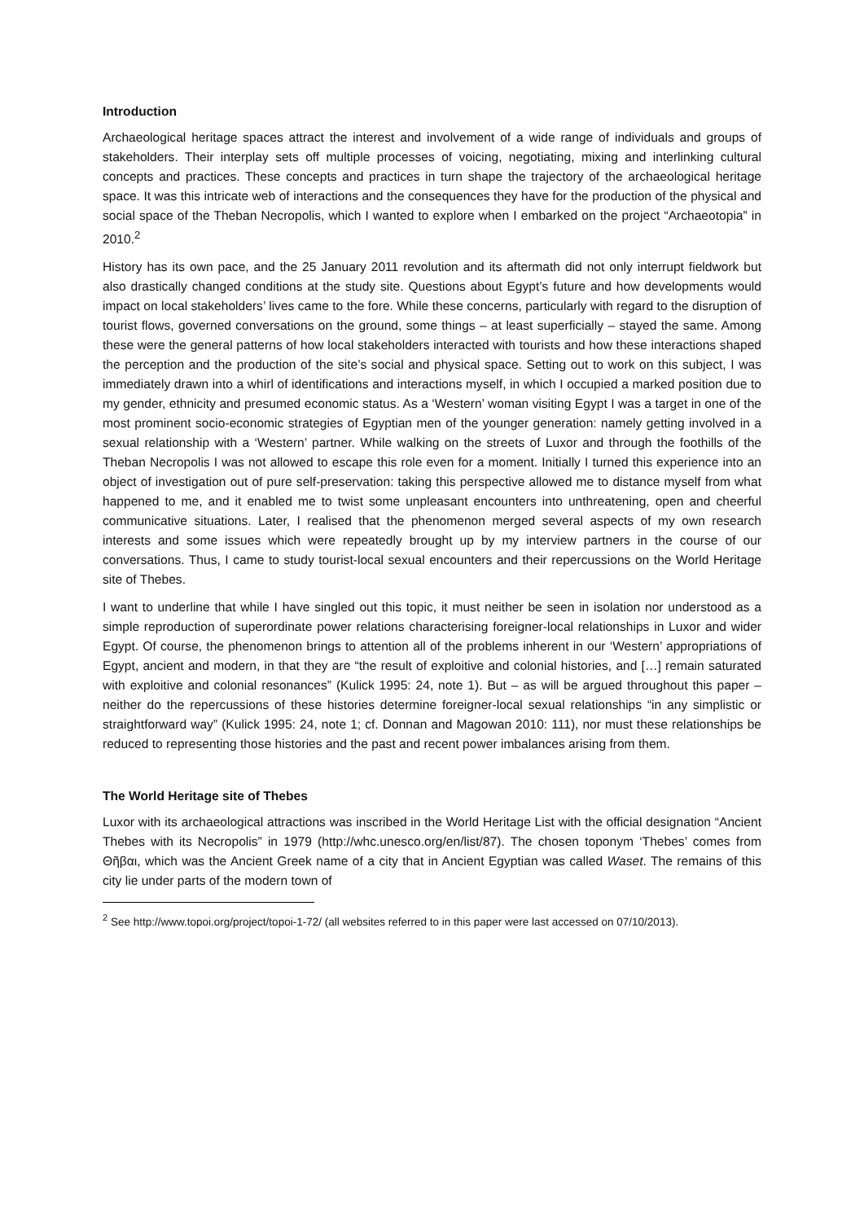Introduction
Archaeological heritage spaces attract the interest and involvement of a wide range of individuals and groups of stakeholders. Their interplay sets off multiple processes of voicing, negotiating, mixing and interlinking cultural concepts and practices. These concepts and practices in turn shape the trajectory of the archaeological heritage space. It was this intricate web of interactions and the consequences they have for the production of the physical and social space of the Theban Necropolis, which I wanted to explore when I embarked on the project “Archaeotopia” in 2010.<sup>2</sup>
History has its own pace, and the 25 January 2011 revolution and its aftermath did not only interrupt fieldwork but also drastically changed conditions at the study site. Questions about Egypt’s future and how developments would impact on local stakeholders’ lives came to the fore. While these concerns, particularly with regard to the disruption of tourist flows, governed conversations on the ground, some things – at least superficially – stayed the same. Among these were the general patterns of how local stakeholders interacted with tourists and how these interactions shaped the perception and the production of the site’s social and physical space. Setting out to work on this subject, I was immediately drawn into a whirl of identifications and interactions myself, in which I occupied a marked position due to my gender, ethnicity and presumed economic status. As a ‘Western’ woman visiting Egypt I was a target in one of the most prominent socio-economic strategies of Egyptian men of the younger generation: namely getting involved in a sexual relationship with a ‘Western’ partner. While walking on the streets of Luxor and through the foothills of the Theban Necropolis I was not allowed to escape this role even for a moment. Initially I turned this experience into an object of investigation out of pure self-preservation: taking this perspective allowed me to distance myself from what happened to me, and it enabled me to twist some unpleasant encounters into unthreatening, open and cheerful communicative situations. Later, I realised that the phenomenon merged several aspects of my own research interests and some issues which were repeatedly brought up by my interview partners in the course of our conversations. Thus, I came to study tourist-local sexual encounters and their repercussions on the World Heritage site of Thebes.
I want to underline that while I have singled out this topic, it must neither be seen in isolation nor understood as a simple reproduction of superordinate power relations characterising foreigner-local relationships in Luxor and wider Egypt. Of course, the phenomenon brings to attention all of the problems inherent in our ‘Western’ appropriations of Egypt, ancient and modern, in that they are “the result of exploitive and colonial histories, and […] remain saturated with exploitive and colonial resonances” (Kulick 1995: 24, note 1). But – as will be argued throughout this paper – neither do the repercussions of these histories determine foreigner-local sexual relationships “in any simplistic or straightforward way” (Kulick 1995: 24, note 1; cf. Donnan and Magowan 2010: 111), nor must these relationships be reduced to representing those histories and the past and recent power imbalances arising from them.
The World Heritage site of Thebes
Luxor with its archaeological attractions was inscribed in the World Heritage List with the official designation “Ancient Thebes with its Necropolis” in 1979 (http://whc.unesco.org/en/list/87). The chosen toponym ‘Thebes’ comes from Θῆβαι, which was the Ancient Greek name of a city that in Ancient Egyptian was called Waset. The remains of this city lie under parts of the modern town of
<sup>2</sup> See http://www.topoi.org/project/topoi-1-72/ (all websites referred to in this paper were last accessed on 07/10/2013).